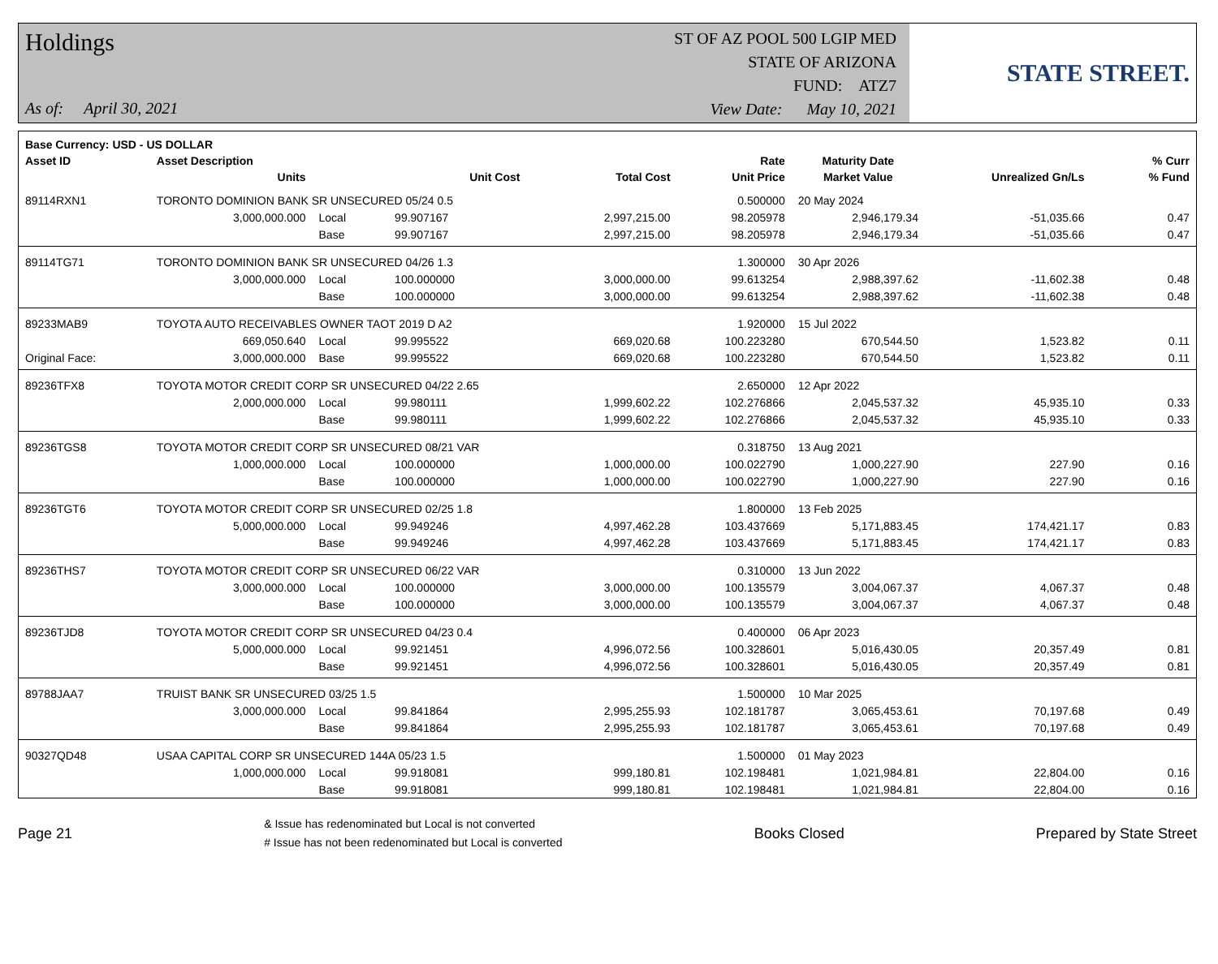Holdings
As of: April 30, 2021
ST OF AZ POOL 500 LGIP MED
STATE OF ARIZONA
FUND: ATZ7
View Date: May 10, 2021
STATE STREET.
| Base Currency: USD - US DOLLAR | | | | | | | | | |
| --- | --- | --- | --- | --- | --- | --- | --- | --- | --- |
| Asset ID | Asset Description | | | | Rate | Maturity Date | | | % Curr |
| | Units | | Unit Cost | Total Cost | Unit Price | Market Value | Unrealized Gn/Ls | | % Fund |
| 89114RXN1 | TORONTO DOMINION BANK SR UNSECURED 05/24 0.5 | | | | 0.500000 | 20 May 2024 | | | |
| | 3,000,000.000 | Local | 99.907167 | 2,997,215.00 | 98.205978 | 2,946,179.34 | -51,035.66 | | 0.47 |
| | | Base | 99.907167 | 2,997,215.00 | 98.205978 | 2,946,179.34 | -51,035.66 | | 0.47 |
| 89114TG71 | TORONTO DOMINION BANK SR UNSECURED 04/26 1.3 | | | | 1.300000 | 30 Apr 2026 | | | |
| | 3,000,000.000 | Local | 100.000000 | 3,000,000.00 | 99.613254 | 2,988,397.62 | -11,602.38 | | 0.48 |
| | | Base | 100.000000 | 3,000,000.00 | 99.613254 | 2,988,397.62 | -11,602.38 | | 0.48 |
| 89233MAB9 | TOYOTA AUTO RECEIVABLES OWNER TAOT 2019 D A2 | | | | 1.920000 | 15 Jul 2022 | | | |
| | 669,050.640 | Local | 99.995522 | 669,020.68 | 100.223280 | 670,544.50 | 1,523.82 | | 0.11 |
| Original Face: | 3,000,000.000 | Base | 99.995522 | 669,020.68 | 100.223280 | 670,544.50 | 1,523.82 | | 0.11 |
| 89236TFX8 | TOYOTA MOTOR CREDIT CORP SR UNSECURED 04/22 2.65 | | | | 2.650000 | 12 Apr 2022 | | | |
| | 2,000,000.000 | Local | 99.980111 | 1,999,602.22 | 102.276866 | 2,045,537.32 | 45,935.10 | | 0.33 |
| | | Base | 99.980111 | 1,999,602.22 | 102.276866 | 2,045,537.32 | 45,935.10 | | 0.33 |
| 89236TGS8 | TOYOTA MOTOR CREDIT CORP SR UNSECURED 08/21 VAR | | | | 0.318750 | 13 Aug 2021 | | | |
| | 1,000,000.000 | Local | 100.000000 | 1,000,000.00 | 100.022790 | 1,000,227.90 | 227.90 | | 0.16 |
| | | Base | 100.000000 | 1,000,000.00 | 100.022790 | 1,000,227.90 | 227.90 | | 0.16 |
| 89236TGT6 | TOYOTA MOTOR CREDIT CORP SR UNSECURED 02/25 1.8 | | | | 1.800000 | 13 Feb 2025 | | | |
| | 5,000,000.000 | Local | 99.949246 | 4,997,462.28 | 103.437669 | 5,171,883.45 | 174,421.17 | | 0.83 |
| | | Base | 99.949246 | 4,997,462.28 | 103.437669 | 5,171,883.45 | 174,421.17 | | 0.83 |
| 89236THS7 | TOYOTA MOTOR CREDIT CORP SR UNSECURED 06/22 VAR | | | | 0.310000 | 13 Jun 2022 | | | |
| | 3,000,000.000 | Local | 100.000000 | 3,000,000.00 | 100.135579 | 3,004,067.37 | 4,067.37 | | 0.48 |
| | | Base | 100.000000 | 3,000,000.00 | 100.135579 | 3,004,067.37 | 4,067.37 | | 0.48 |
| 89236TJD8 | TOYOTA MOTOR CREDIT CORP SR UNSECURED 04/23 0.4 | | | | 0.400000 | 06 Apr 2023 | | | |
| | 5,000,000.000 | Local | 99.921451 | 4,996,072.56 | 100.328601 | 5,016,430.05 | 20,357.49 | | 0.81 |
| | | Base | 99.921451 | 4,996,072.56 | 100.328601 | 5,016,430.05 | 20,357.49 | | 0.81 |
| 89788JAA7 | TRUIST BANK SR UNSECURED 03/25 1.5 | | | | 1.500000 | 10 Mar 2025 | | | |
| | 3,000,000.000 | Local | 99.841864 | 2,995,255.93 | 102.181787 | 3,065,453.61 | 70,197.68 | | 0.49 |
| | | Base | 99.841864 | 2,995,255.93 | 102.181787 | 3,065,453.61 | 70,197.68 | | 0.49 |
| 90327QD48 | USAA CAPITAL CORP SR UNSECURED 144A 05/23 1.5 | | | | 1.500000 | 01 May 2023 | | | |
| | 1,000,000.000 | Local | 99.918081 | 999,180.81 | 102.198481 | 1,021,984.81 | 22,804.00 | | 0.16 |
| | | Base | 99.918081 | 999,180.81 | 102.198481 | 1,021,984.81 | 22,804.00 | | 0.16 |
Page 21
& Issue has redenominated but Local is not converted
# Issue has not been redenominated but Local is converted
Books Closed Prepared by State Street